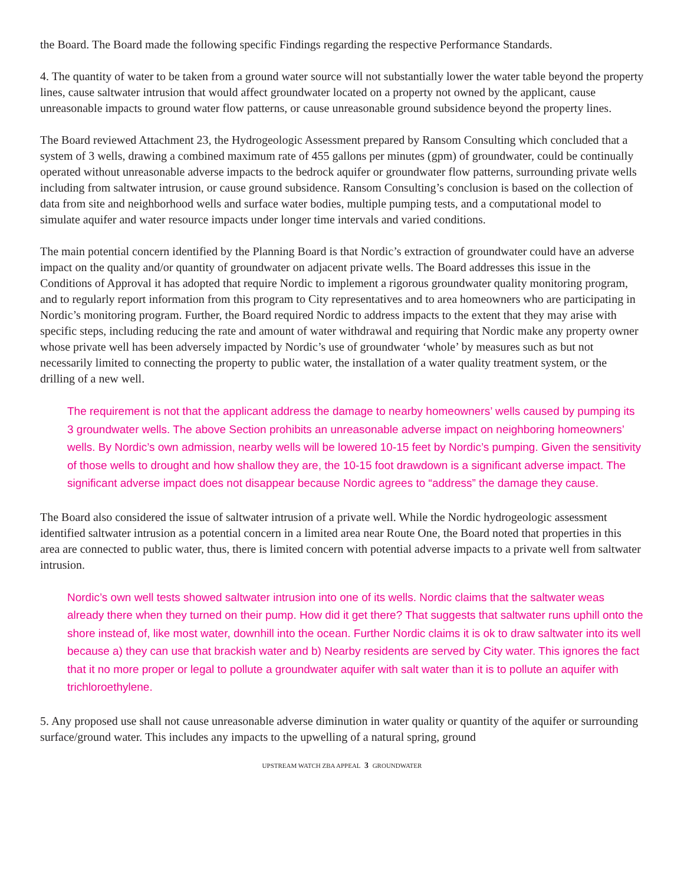the Board. The Board made the following specific Findings regarding the respective Performance Standards.
4. The quantity of water to be taken from a ground water source will not substantially lower the water table beyond the property lines, cause saltwater intrusion that would affect groundwater located on a property not owned by the applicant, cause unreasonable impacts to ground water flow patterns, or cause unreasonable ground subsidence beyond the property lines.
The Board reviewed Attachment 23, the Hydrogeologic Assessment prepared by Ransom Consulting which concluded that a system of 3 wells, drawing a combined maximum rate of 455 gallons per minutes (gpm) of groundwater, could be continually operated without unreasonable adverse impacts to the bedrock aquifer or groundwater flow patterns, surrounding private wells including from saltwater intrusion, or cause ground subsidence. Ransom Consulting’s conclusion is based on the collection of data from site and neighborhood wells and surface water bodies, multiple pumping tests, and a computational model to simulate aquifer and water resource impacts under longer time intervals and varied conditions.
The main potential concern identified by the Planning Board is that Nordic’s extraction of groundwater could have an adverse impact on the quality and/or quantity of groundwater on adjacent private wells. The Board addresses this issue in the Conditions of Approval it has adopted that require Nordic to implement a rigorous groundwater quality monitoring program, and to regularly report information from this program to City representatives and to area homeowners who are participating in Nordic’s monitoring program. Further, the Board required Nordic to address impacts to the extent that they may arise with specific steps, including reducing the rate and amount of water withdrawal and requiring that Nordic make any property owner whose private well has been adversely impacted by Nordic’s use of groundwater ‘whole’ by measures such as but not necessarily limited to connecting the property to public water, the installation of a water quality treatment system, or the drilling of a new well.
The requirement is not that the applicant address the damage to nearby homeowners’ wells caused by pumping its 3 groundwater wells. The above Section prohibits an unreasonable adverse impact on neighboring homeowners’ wells. By Nordic’s own admission, nearby wells will be lowered 10-15 feet by Nordic’s pumping. Given the sensitivity of those wells to drought and how shallow they are, the 10-15 foot drawdown is a significant adverse impact. The significant adverse impact does not disappear because Nordic agrees to “address” the damage they cause.
The Board also considered the issue of saltwater intrusion of a private well. While the Nordic hydrogeologic assessment identified saltwater intrusion as a potential concern in a limited area near Route One, the Board noted that properties in this area are connected to public water, thus, there is limited concern with potential adverse impacts to a private well from saltwater intrusion.
Nordic’s own well tests showed saltwater intrusion into one of its wells. Nordic claims that the saltwater weas already there when they turned on their pump. How did it get there? That suggests that saltwater runs uphill onto the shore instead of, like most water, downhill into the ocean. Further Nordic claims it is ok to draw saltwater into its well because a) they can use that brackish water and b) Nearby residents are served by City water. This ignores the fact that it no more proper or legal to pollute a groundwater aquifer with salt water than it is to pollute an aquifer with trichloroethylene.
5. Any proposed use shall not cause unreasonable adverse diminution in water quality or quantity of the aquifer or surrounding surface/ground water. This includes any impacts to the upwelling of a natural spring, ground
UPSTREAM WATCH ZBA APPEAL 3 GROUNDWATER